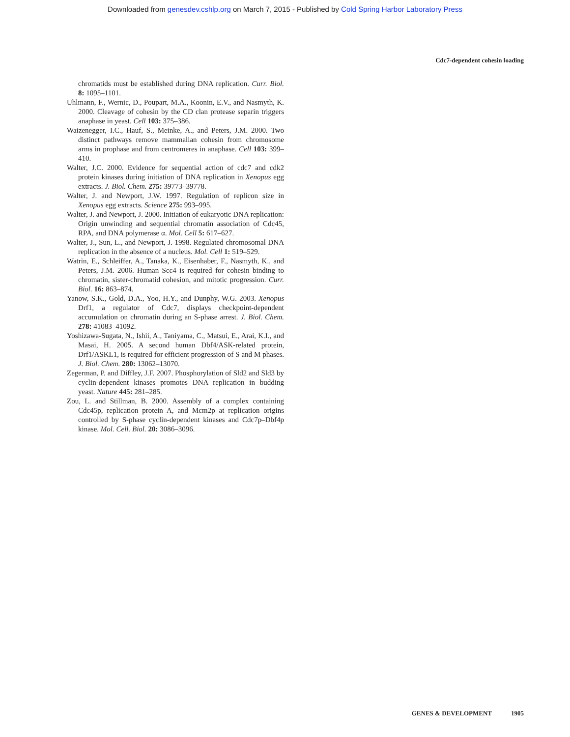Downloaded from genesdev.cshlp.org on March 7, 2015 - Published by Cold Spring Harbor Laboratory Press
Cdc7-dependent cohesin loading
chromatids must be established during DNA replication. Curr. Biol. 8: 1095–1101.
Uhlmann, F., Wernic, D., Poupart, M.A., Koonin, E.V., and Nasmyth, K. 2000. Cleavage of cohesin by the CD clan protease separin triggers anaphase in yeast. Cell 103: 375–386.
Waizenegger, I.C., Hauf, S., Meinke, A., and Peters, J.M. 2000. Two distinct pathways remove mammalian cohesin from chromosome arms in prophase and from centromeres in anaphase. Cell 103: 399–410.
Walter, J.C. 2000. Evidence for sequential action of cdc7 and cdk2 protein kinases during initiation of DNA replication in Xenopus egg extracts. J. Biol. Chem. 275: 39773–39778.
Walter, J. and Newport, J.W. 1997. Regulation of replicon size in Xenopus egg extracts. Science 275: 993–995.
Walter, J. and Newport, J. 2000. Initiation of eukaryotic DNA replication: Origin unwinding and sequential chromatin association of Cdc45, RPA, and DNA polymerase α. Mol. Cell 5: 617–627.
Walter, J., Sun, L., and Newport, J. 1998. Regulated chromosomal DNA replication in the absence of a nucleus. Mol. Cell 1: 519–529.
Watrin, E., Schleiffer, A., Tanaka, K., Eisenhaber, F., Nasmyth, K., and Peters, J.M. 2006. Human Scc4 is required for cohesin binding to chromatin, sister-chromatid cohesion, and mitotic progression. Curr. Biol. 16: 863–874.
Yanow, S.K., Gold, D.A., Yoo, H.Y., and Dunphy, W.G. 2003. Xenopus Drf1, a regulator of Cdc7, displays checkpoint-dependent accumulation on chromatin during an S-phase arrest. J. Biol. Chem. 278: 41083–41092.
Yoshizawa-Sugata, N., Ishii, A., Taniyama, C., Matsui, E., Arai, K.I., and Masai, H. 2005. A second human Dbf4/ASK-related protein, Drf1/ASKL1, is required for efficient progression of S and M phases. J. Biol. Chem. 280: 13062–13070.
Zegerman, P. and Diffley, J.F. 2007. Phosphorylation of Sld2 and Sld3 by cyclin-dependent kinases promotes DNA replication in budding yeast. Nature 445: 281–285.
Zou, L. and Stillman, B. 2000. Assembly of a complex containing Cdc45p, replication protein A, and Mcm2p at replication origins controlled by S-phase cyclin-dependent kinases and Cdc7p–Dbf4p kinase. Mol. Cell. Biol. 20: 3086–3096.
GENES & DEVELOPMENT 1905